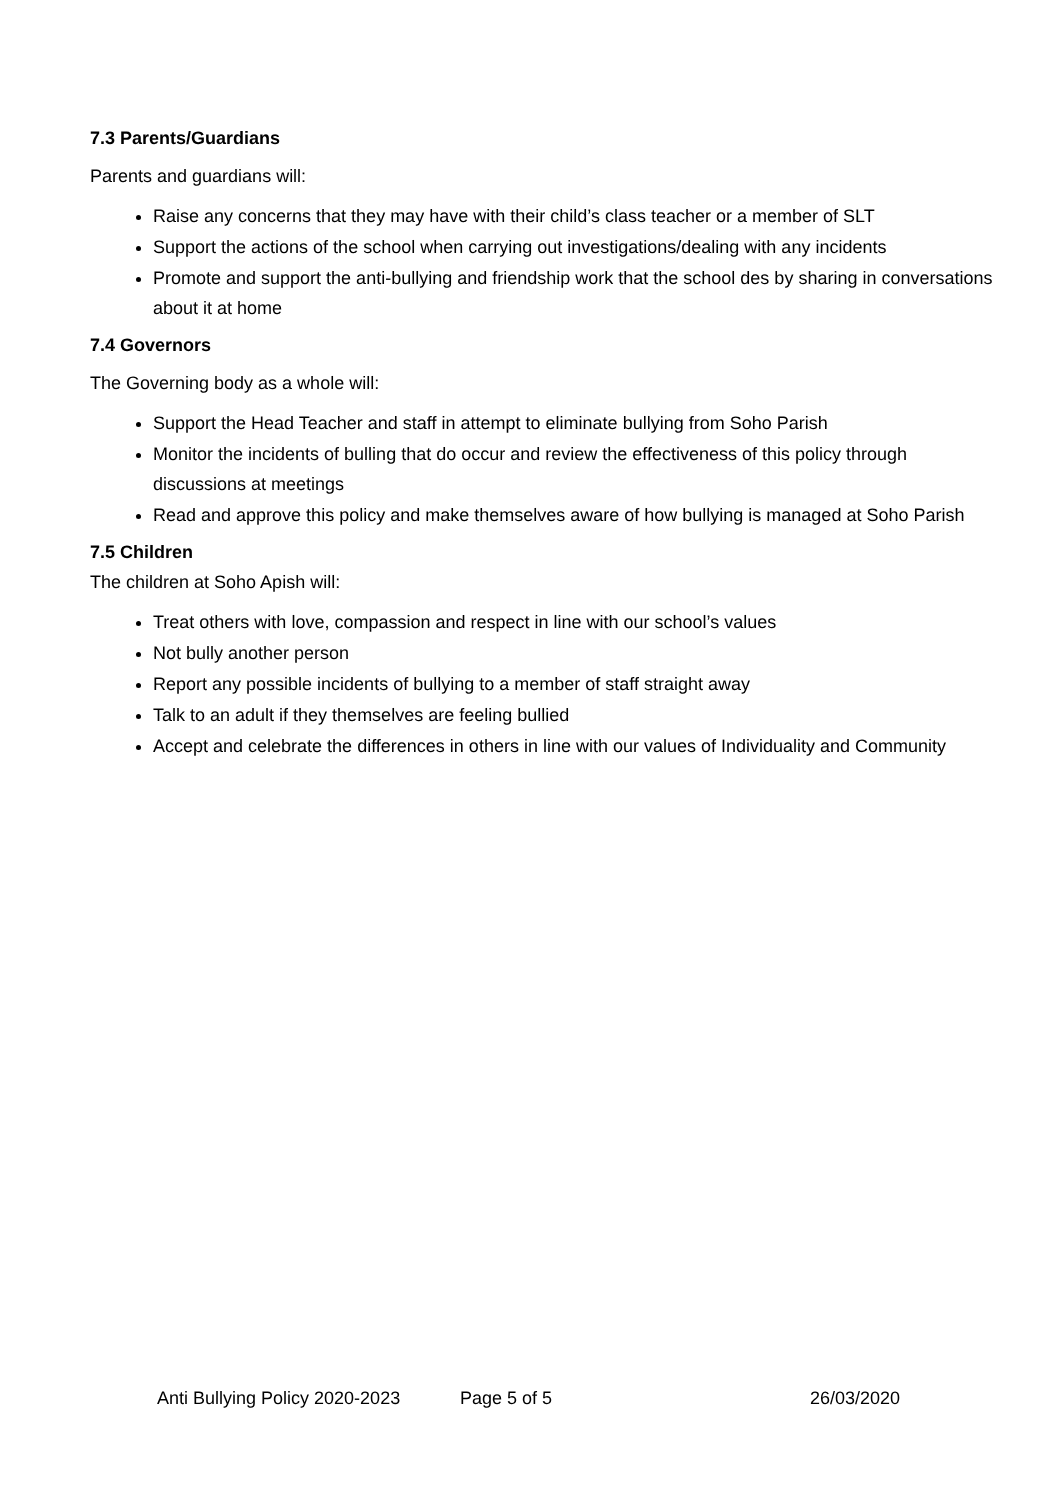7.3 Parents/Guardians
Parents and guardians will:
Raise any concerns that they may have with their child’s class teacher or a member of SLT
Support the actions of the school when carrying out investigations/dealing with any incidents
Promote and support the anti-bullying and friendship work that the school des by sharing in conversations about it at home
7.4 Governors
The Governing body as a whole will:
Support the Head Teacher and staff in attempt to eliminate bullying from Soho Parish
Monitor the incidents of bulling that do occur and review the effectiveness of this policy through discussions at meetings
Read and approve this policy and make themselves aware of how bullying is managed at Soho Parish
7.5 Children
The children at Soho Apish will:
Treat others with love, compassion and respect in line with our school’s values
Not bully another person
Report any possible incidents of bullying to a member of staff straight away
Talk to an adult if they themselves are feeling bullied
Accept and celebrate the differences in others in line with our values of Individuality and Community
Anti Bullying Policy 2020-2023 Page 5 of 5 26/03/2020